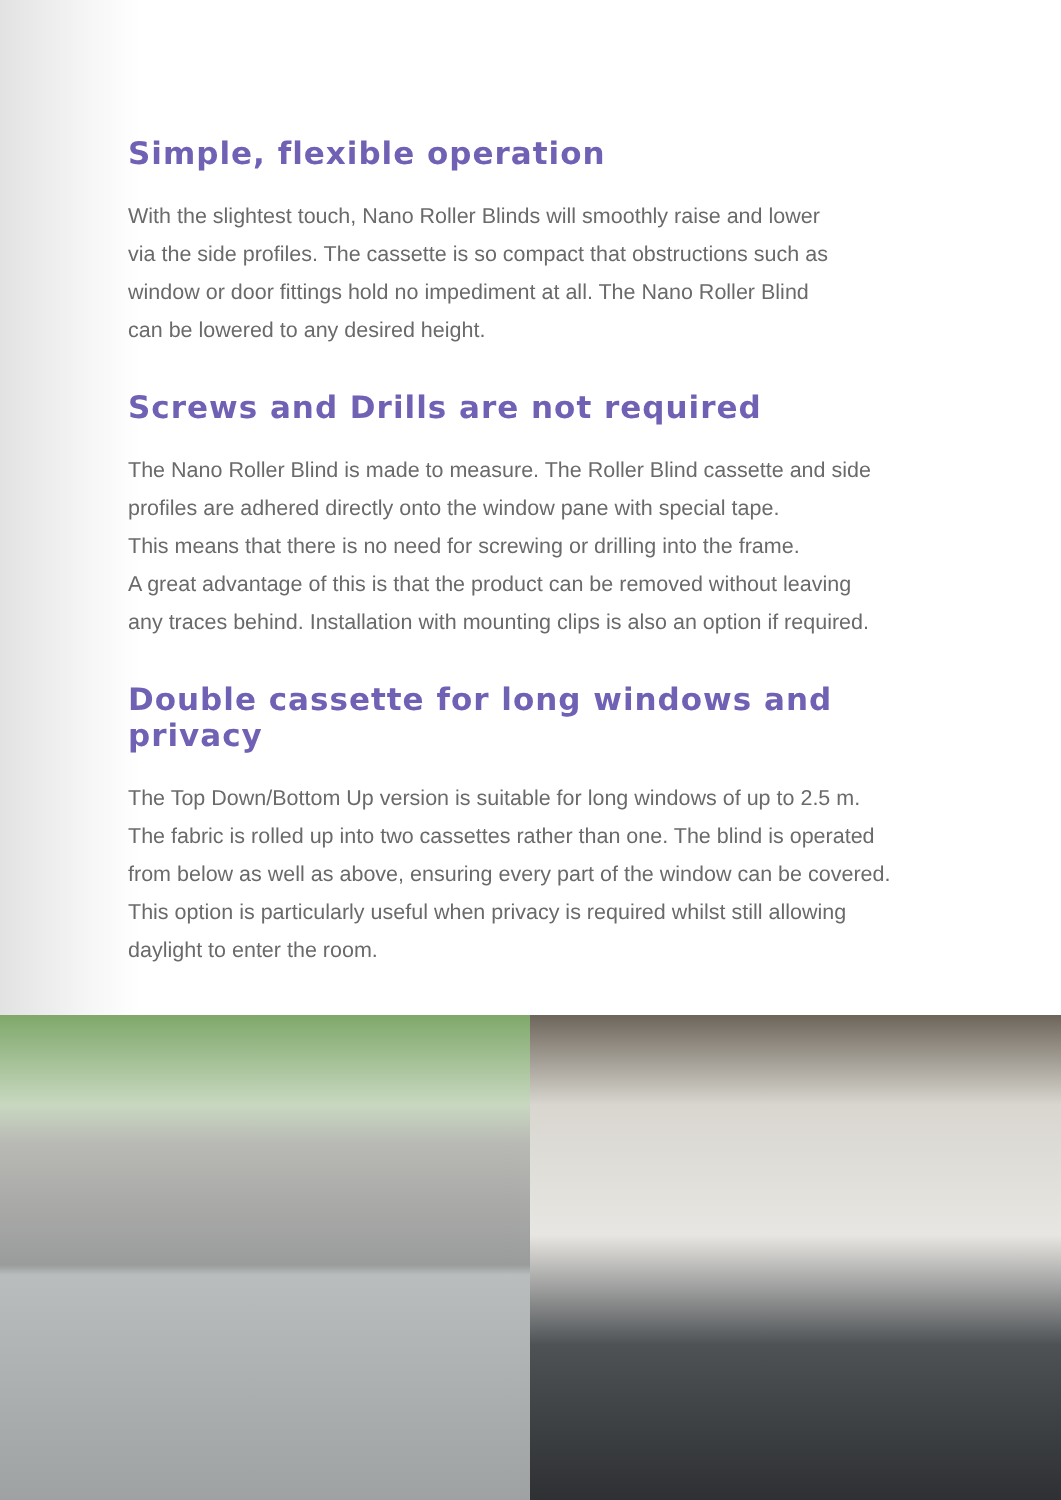Simple, flexible operation
With the slightest touch, Nano Roller Blinds will smoothly raise and lower
via the side profiles. The cassette is so compact that obstructions such as
window or door fittings hold no impediment at all. The Nano Roller Blind
can be lowered to any desired height.
Screws and Drills are not required
The Nano Roller Blind is made to measure. The Roller Blind cassette and side
profiles are adhered directly onto the window pane with special tape.
This means that there is no need for screwing or drilling into the frame.
A great advantage of this is that the product can be removed without leaving
any traces behind. Installation with mounting clips is also an option if required.
Double cassette for long windows and privacy
The Top Down/Bottom Up version is suitable for long windows of up to 2.5 m.
The fabric is rolled up into two cassettes rather than one. The blind is operated
from below as well as above, ensuring every part of the window can be covered.
This option is particularly useful when privacy is required whilst still allowing
daylight to enter the room.